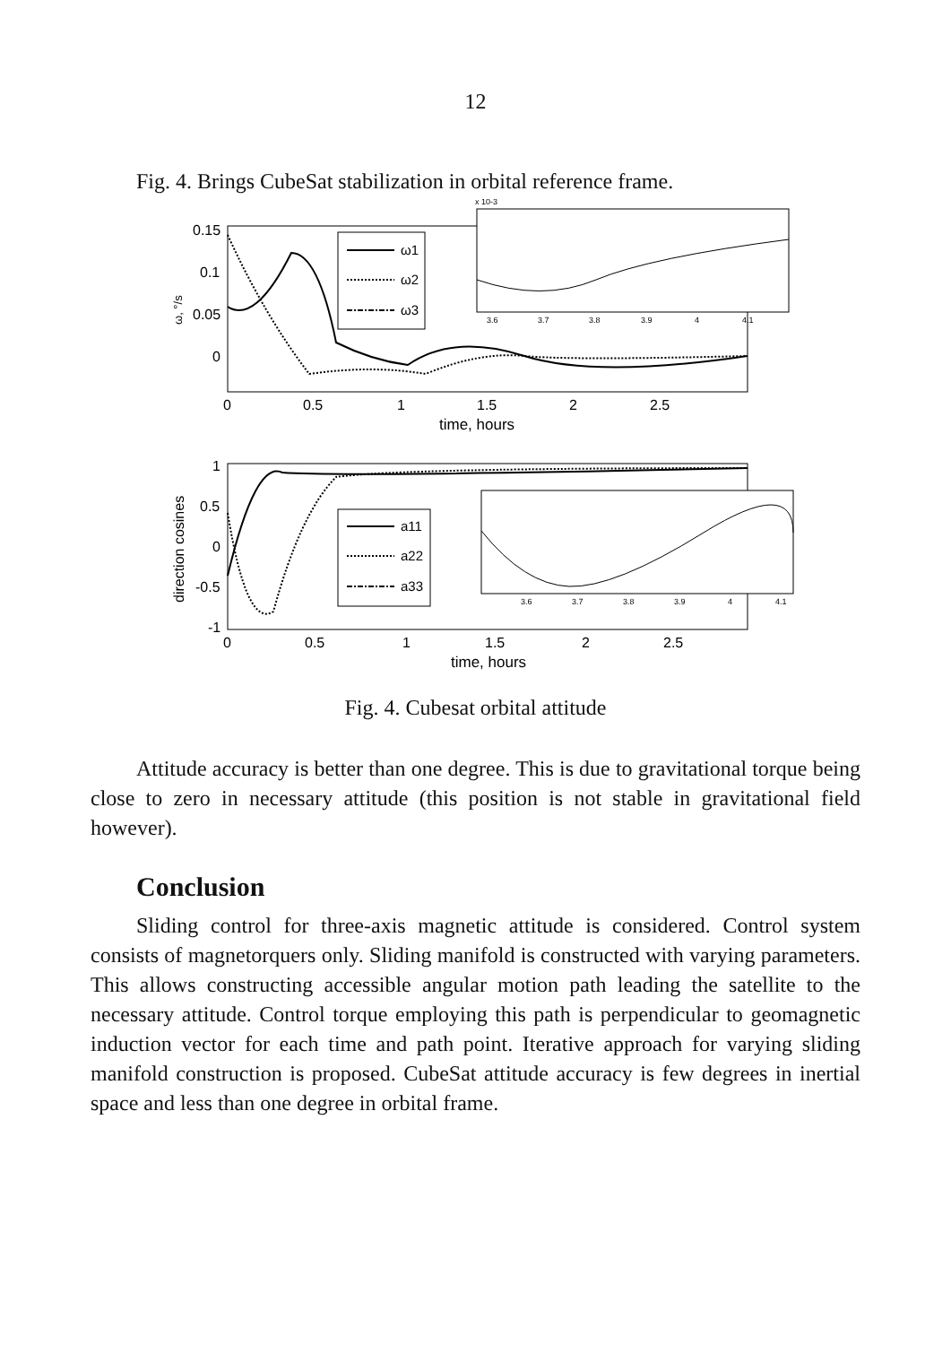12
Fig. 4. Brings CubeSat stabilization in orbital reference frame.
0.15
0.1
0.05
0
ω, °/s
0
0.5
1
1.5
2
2.5
time, hours
ω1
ω2
ω3
x 10-3
3.6
3.7
3.8
3.9
4
4.1
1
0.5
0
-0.5
-1
direction cosines
0
0.5
1
1.5
2
2.5
time, hours
a11
a22
a33
3.6
3.7
3.8
3.9
4
4.1
Fig. 4. Cubesat orbital attitude
Attitude accuracy is better than one degree. This is due to gravitational torque being close to zero in necessary attitude (this position is not stable in gravitational field however).
Conclusion
Sliding control for three-axis magnetic attitude is considered. Control system consists of magnetorquers only. Sliding manifold is constructed with varying parameters. This allows constructing accessible angular motion path leading the satellite to the necessary attitude. Control torque employing this path is perpendicular to geomagnetic induction vector for each time and path point. Iterative approach for varying sliding manifold construction is proposed. CubeSat attitude accuracy is few degrees in inertial space and less than one degree in orbital frame.